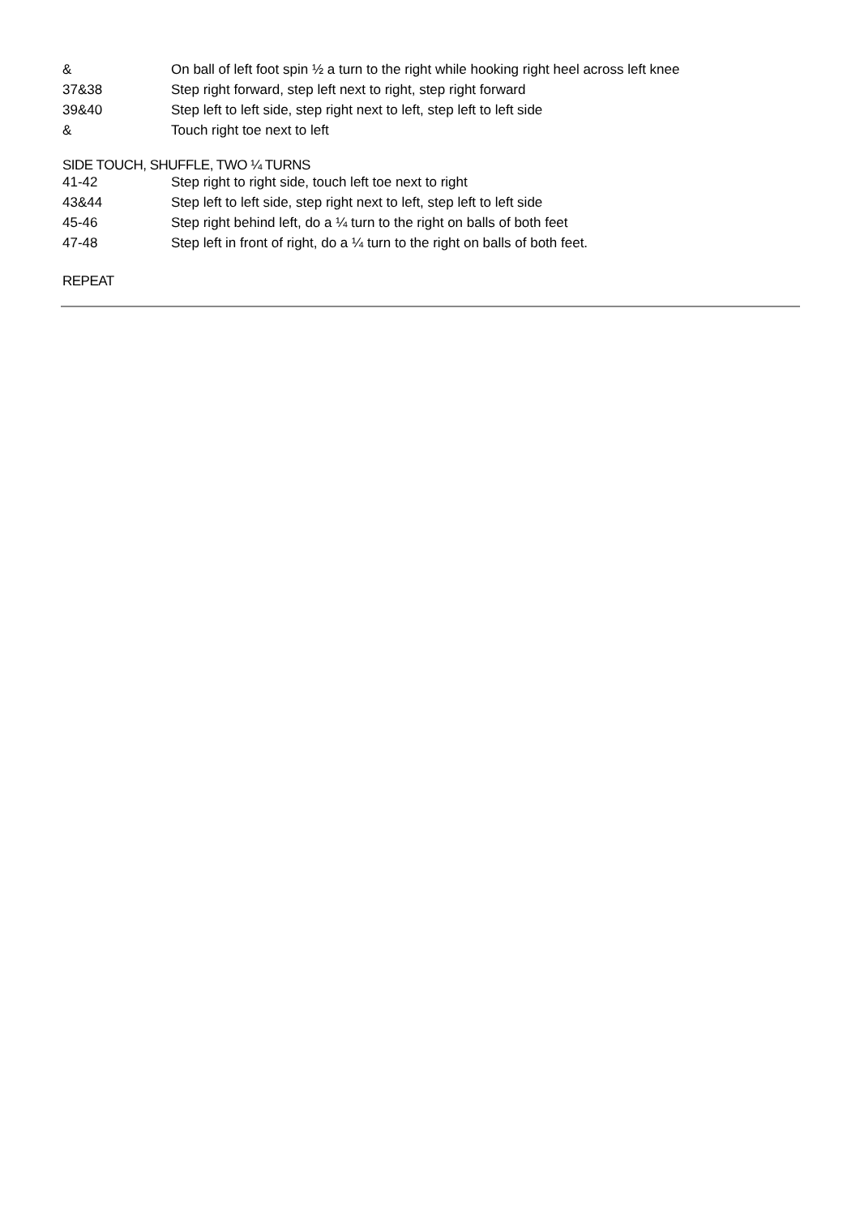| & | On ball of left foot spin ½ a turn to the right while hooking right heel across left knee |
| 37&38 | Step right forward, step left next to right, step right forward |
| 39&40 | Step left to left side, step right next to left, step left to left side |
| & | Touch right toe next to left |
SIDE TOUCH, SHUFFLE, TWO ¼ TURNS
| 41-42 | Step right to right side, touch left toe next to right |
| 43&44 | Step left to left side, step right next to left, step left to left side |
| 45-46 | Step right behind left, do a ¼ turn to the right on balls of both feet |
| 47-48 | Step left in front of right, do a ¼ turn to the right on balls of both feet. |
REPEAT